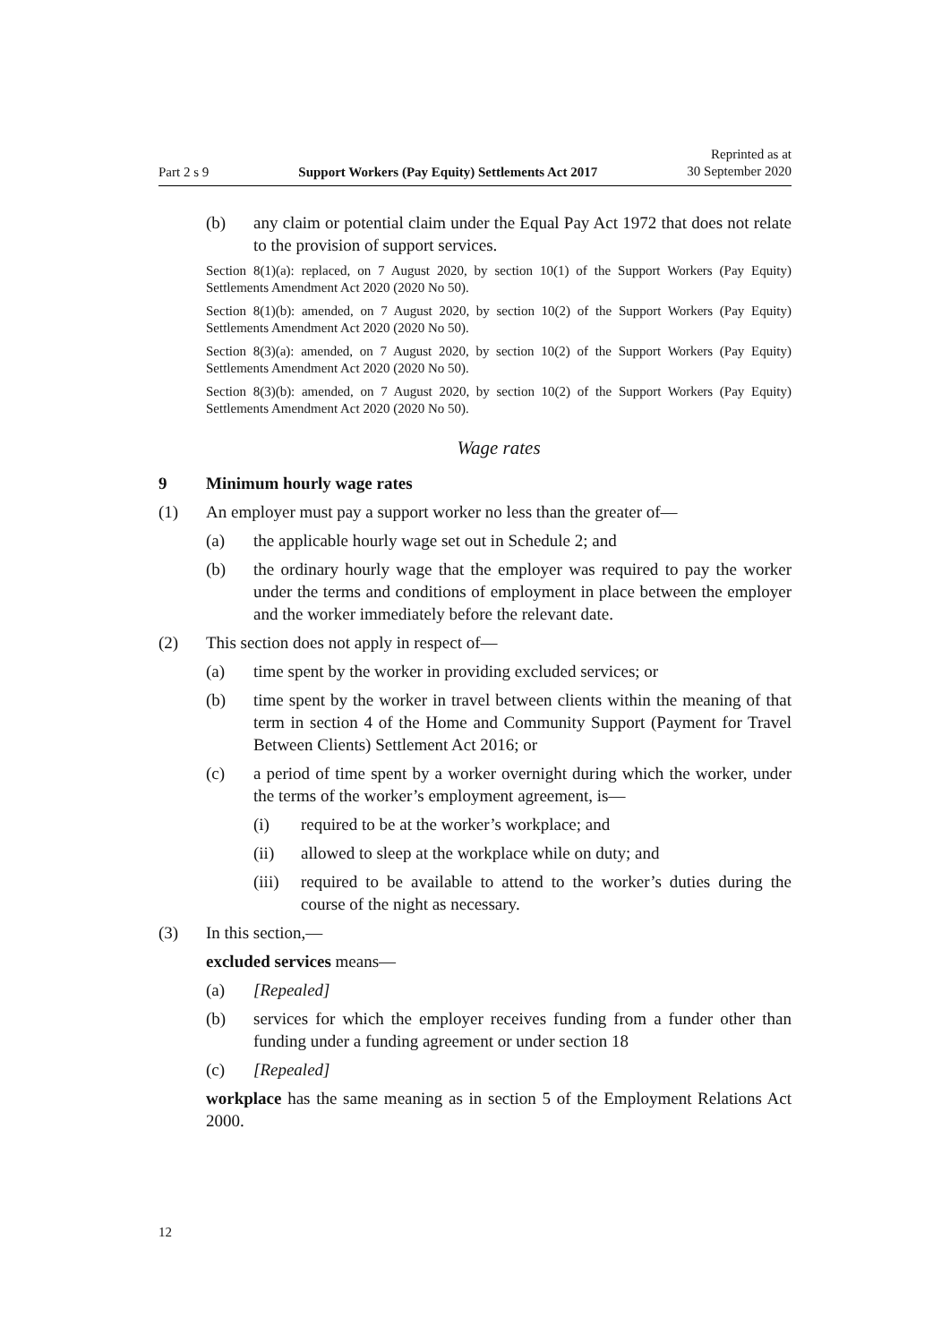Part 2 s 9 Support Workers (Pay Equity) Settlements Act 2017 Reprinted as at
30 September 2020
(b) any claim or potential claim under the Equal Pay Act 1972 that does not relate to the provision of support services.
Section 8(1)(a): replaced, on 7 August 2020, by section 10(1) of the Support Workers (Pay Equity) Settlements Amendment Act 2020 (2020 No 50).
Section 8(1)(b): amended, on 7 August 2020, by section 10(2) of the Support Workers (Pay Equity) Settlements Amendment Act 2020 (2020 No 50).
Section 8(3)(a): amended, on 7 August 2020, by section 10(2) of the Support Workers (Pay Equity) Settlements Amendment Act 2020 (2020 No 50).
Section 8(3)(b): amended, on 7 August 2020, by section 10(2) of the Support Workers (Pay Equity) Settlements Amendment Act 2020 (2020 No 50).
Wage rates
9 Minimum hourly wage rates
(1) An employer must pay a support worker no less than the greater of—
(a) the applicable hourly wage set out in Schedule 2; and
(b) the ordinary hourly wage that the employer was required to pay the worker under the terms and conditions of employment in place between the employer and the worker immediately before the relevant date.
(2) This section does not apply in respect of—
(a) time spent by the worker in providing excluded services; or
(b) time spent by the worker in travel between clients within the meaning of that term in section 4 of the Home and Community Support (Payment for Travel Between Clients) Settlement Act 2016; or
(c) a period of time spent by a worker overnight during which the worker, under the terms of the worker’s employment agreement, is—
(i) required to be at the worker’s workplace; and
(ii) allowed to sleep at the workplace while on duty; and
(iii) required to be available to attend to the worker’s duties during the course of the night as necessary.
(3) In this section,—
excluded services means—
(a) [Repealed]
(b) services for which the employer receives funding from a funder other than funding under a funding agreement or under section 18
(c) [Repealed]
workplace has the same meaning as in section 5 of the Employment Relations Act 2000.
12